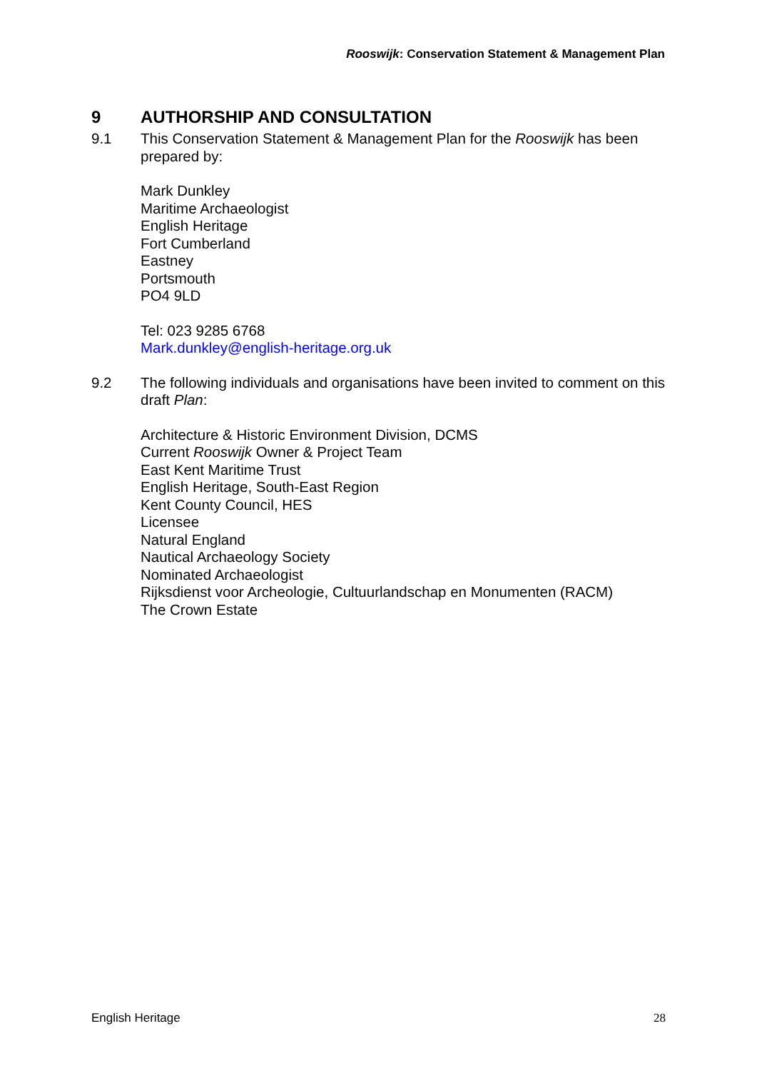Rooswijk: Conservation Statement & Management Plan
9 AUTHORSHIP AND CONSULTATION
9.1 This Conservation Statement & Management Plan for the Rooswijk has been prepared by:
Mark Dunkley
Maritime Archaeologist
English Heritage
Fort Cumberland
Eastney
Portsmouth
PO4 9LD
Tel: 023 9285 6768
Mark.dunkley@english-heritage.org.uk
9.2 The following individuals and organisations have been invited to comment on this draft Plan:
Architecture & Historic Environment Division, DCMS
Current Rooswijk Owner & Project Team
East Kent Maritime Trust
English Heritage, South-East Region
Kent County Council, HES
Licensee
Natural England
Nautical Archaeology Society
Nominated Archaeologist
Rijksdienst voor Archeologie, Cultuurlandschap en Monumenten (RACM)
The Crown Estate
English Heritage 28